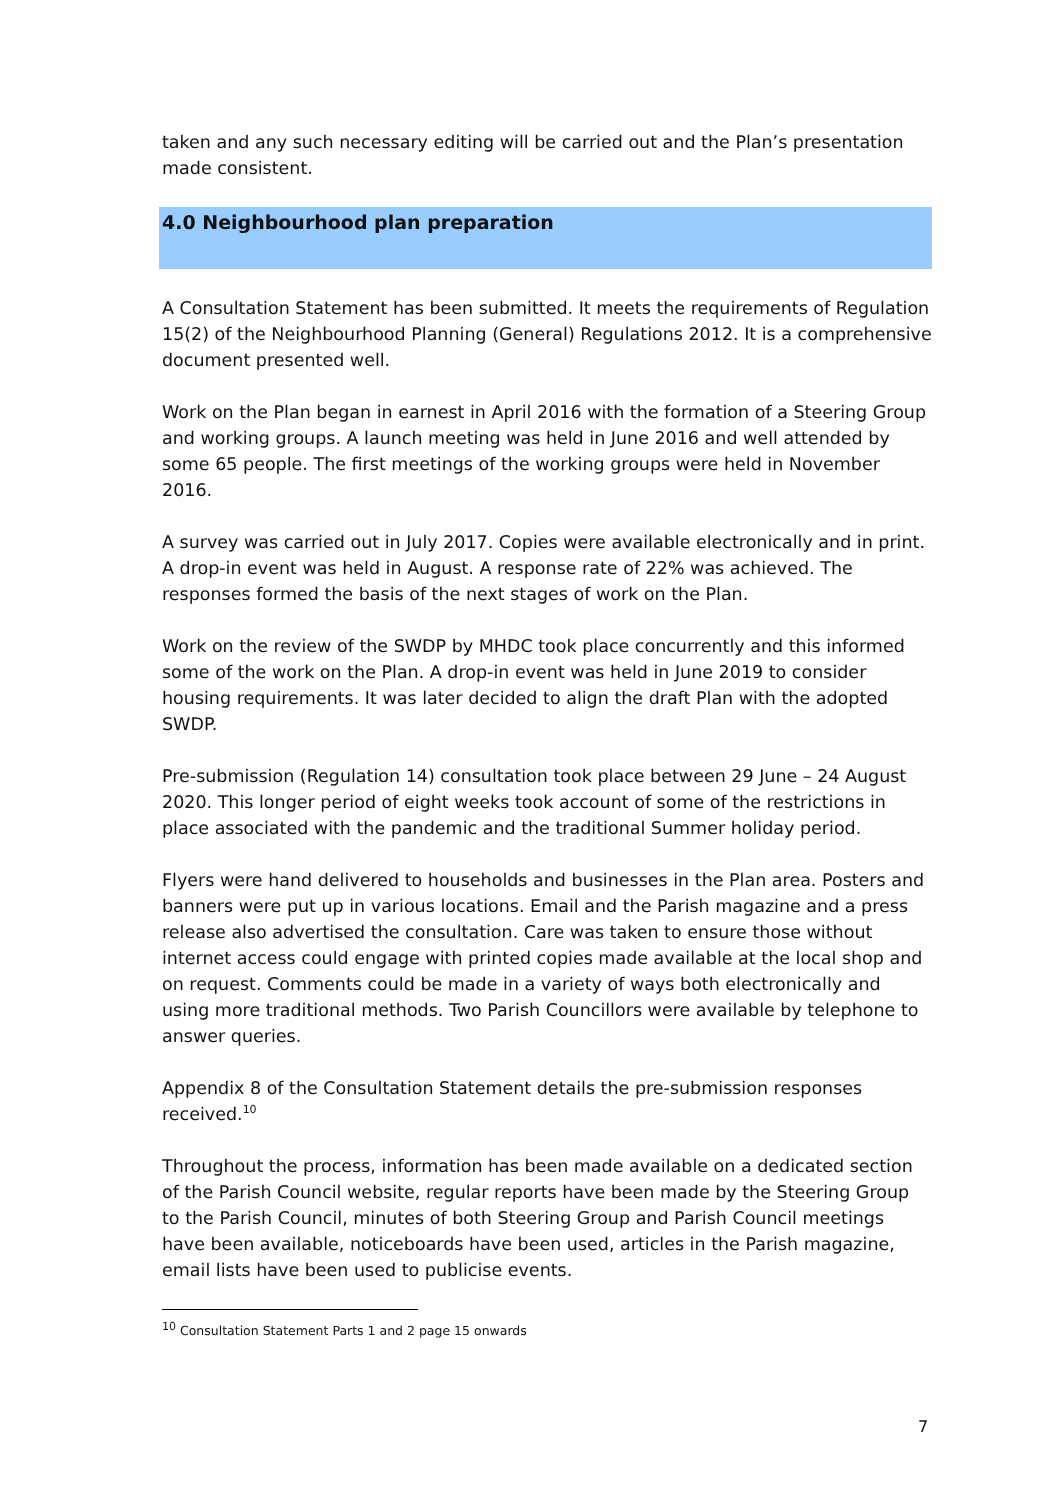taken and any such necessary editing will be carried out and the Plan’s presentation made consistent.
4.0 Neighbourhood plan preparation
A Consultation Statement has been submitted. It meets the requirements of Regulation 15(2) of the Neighbourhood Planning (General) Regulations 2012. It is a comprehensive document presented well.
Work on the Plan began in earnest in April 2016 with the formation of a Steering Group and working groups. A launch meeting was held in June 2016 and well attended by some 65 people. The first meetings of the working groups were held in November 2016.
A survey was carried out in July 2017. Copies were available electronically and in print. A drop-in event was held in August. A response rate of 22% was achieved. The responses formed the basis of the next stages of work on the Plan.
Work on the review of the SWDP by MHDC took place concurrently and this informed some of the work on the Plan. A drop-in event was held in June 2019 to consider housing requirements. It was later decided to align the draft Plan with the adopted SWDP.
Pre-submission (Regulation 14) consultation took place between 29 June – 24 August 2020. This longer period of eight weeks took account of some of the restrictions in place associated with the pandemic and the traditional Summer holiday period.
Flyers were hand delivered to households and businesses in the Plan area. Posters and banners were put up in various locations. Email and the Parish magazine and a press release also advertised the consultation. Care was taken to ensure those without internet access could engage with printed copies made available at the local shop and on request. Comments could be made in a variety of ways both electronically and using more traditional methods. Two Parish Councillors were available by telephone to answer queries.
Appendix 8 of the Consultation Statement details the pre-submission responses received.<sup>10</sup>
Throughout the process, information has been made available on a dedicated section of the Parish Council website, regular reports have been made by the Steering Group to the Parish Council, minutes of both Steering Group and Parish Council meetings have been available, noticeboards have been used, articles in the Parish magazine, email lists have been used to publicise events.
<sup>10</sup> Consultation Statement Parts 1 and 2 page 15 onwards
7